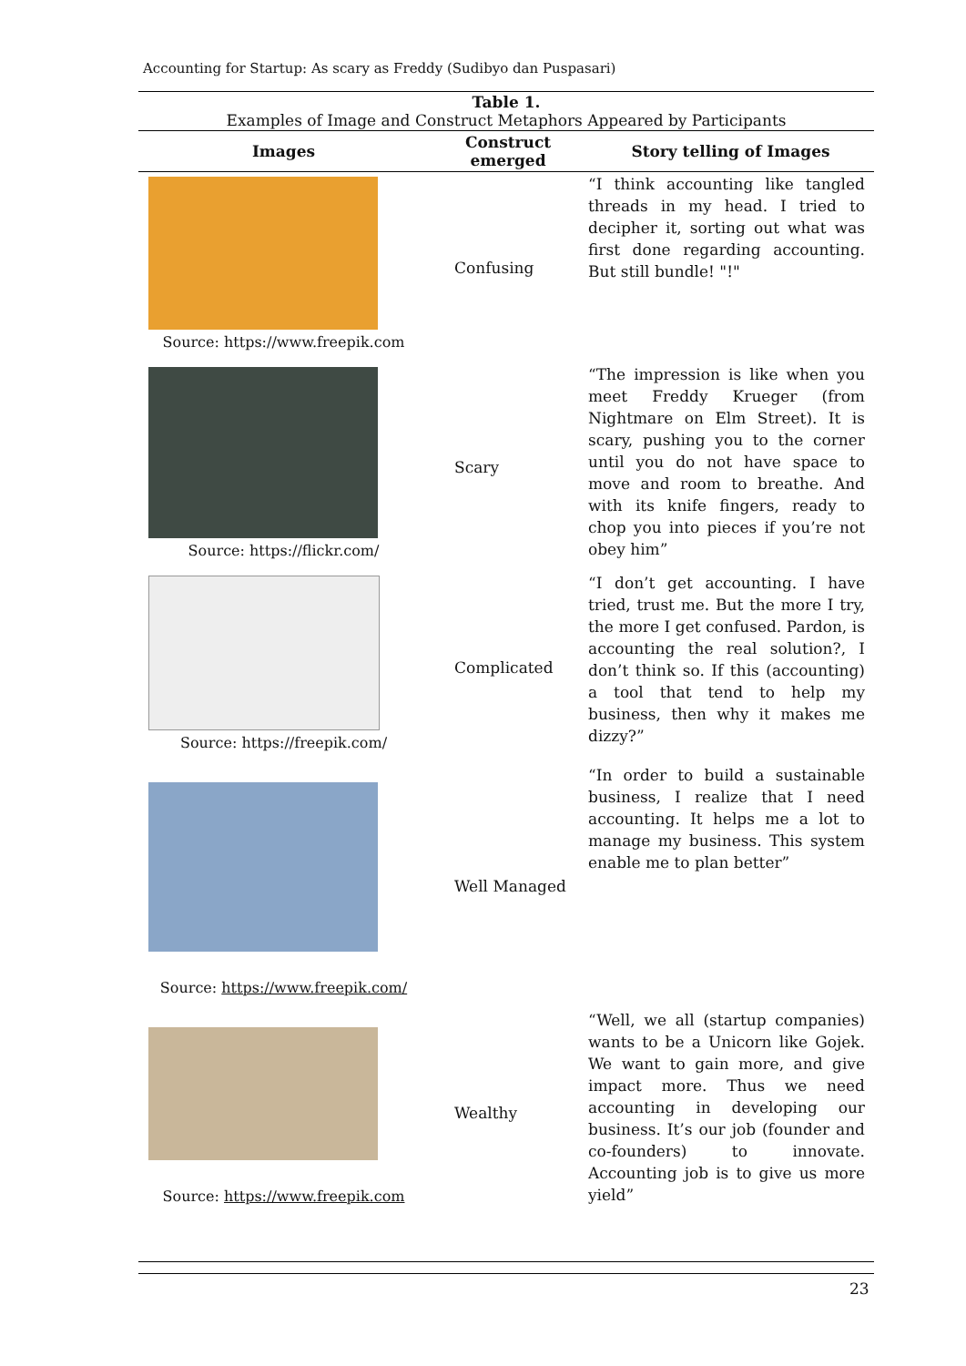Accounting for Startup: As scary as Freddy (Sudibyo dan Puspasari)
| Table 1. Examples of Image and Construct Metaphors Appeared by Participants | | |
| Images | Construct emerged | Story telling of Images |
| Source: https://www.freepik.com | Confusing | “I think accounting like tangled threads in my head. I tried to decipher it, sorting out what was first done regarding accounting. But still bundle! "!" |
| Source: https://flickr.com/ | Scary | “The impression is like when you meet Freddy Krueger (from Nightmare on Elm Street). It is scary, pushing you to the corner until you do not have space to move and room to breathe. And with its knife fingers, ready to chop you into pieces if you’re not obey him” |
| Source: https://freepik.com/ | Complicated | “I don’t get accounting. I have tried, trust me. But the more I try, the more I get confused. Pardon, is accounting the real solution?, I don’t think so. If this (accounting) a tool that tend to help my business, then why it makes me dizzy?” |
| Source: https://www.freepik.com/ | Well Managed | “In order to build a sustainable business, I realize that I need accounting. It helps me a lot to manage my business. This system enable me to plan better” |
| Source: https://www.freepik.com | Wealthy | “Well, we all (startup companies) wants to be a Unicorn like Gojek. We want to gain more, and give impact more. Thus we need accounting in developing our business. It’s our job (founder and co-founders) to innovate. Accounting job is to give us more yield” |
23